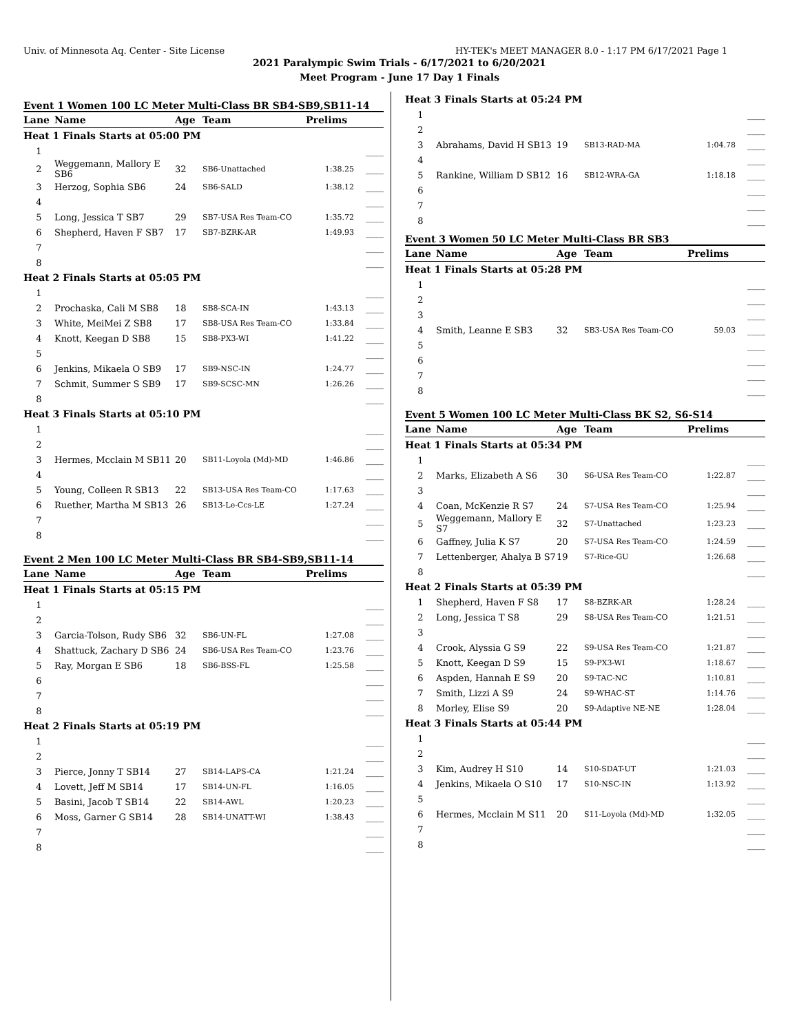Univ. of Minnesota Aq. Center - Site License HY-TEK's MEET MANAGER 8.0 - 1:17 PM 6/17/2021 Page 1
2021 Paralympic Swim Trials - 6/17/2021 to 6/20/2021
Meet Program - June 17 Day 1 Finals
Event 1 Women 100 LC Meter Multi-Class BR SB4-SB9,SB11-14
| Lane | Name | Age | Team | Prelims | |
| --- | --- | --- | --- | --- | --- |
| Heat 1 Finals Starts at 05:00 PM | | | | | |
| 1 | | | | | ____ |
| 2 | Weggemann, Mallory E SB6 | 32 | SB6-Unattached | 1:38.25 | ____ |
| 3 | Herzog, Sophia SB6 | 24 | SB6-SALD | 1:38.12 | ____ |
| 4 | | | | | ____ |
| 5 | Long, Jessica T SB7 | 29 | SB7-USA Res Team-CO | 1:35.72 | ____ |
| 6 | Shepherd, Haven F SB7 | 17 | SB7-BZRK-AR | 1:49.93 | ____ |
| 7 | | | | | ____ |
| 8 | | | | | ____ |
| Heat 2 Finals Starts at 05:05 PM | | | | | |
| 1 | | | | | ____ |
| 2 | Prochaska, Cali M SB8 | 18 | SB8-SCA-IN | 1:43.13 | ____ |
| 3 | White, MeiMei Z SB8 | 17 | SB8-USA Res Team-CO | 1:33.84 | ____ |
| 4 | Knott, Keegan D SB8 | 15 | SB8-PX3-WI | 1:41.22 | ____ |
| 5 | | | | | ____ |
| 6 | Jenkins, Mikaela O SB9 | 17 | SB9-NSC-IN | 1:24.77 | ____ |
| 7 | Schmit, Summer S SB9 | 17 | SB9-SCSC-MN | 1:26.26 | ____ |
| 8 | | | | | ____ |
| Heat 3 Finals Starts at 05:10 PM | | | | | |
| 1 | | | | | ____ |
| 2 | | | | | ____ |
| 3 | Hermes, Mcclain M SB11 | 20 | SB11-Loyola (Md)-MD | 1:46.86 | ____ |
| 4 | | | | | ____ |
| 5 | Young, Colleen R SB13 | 22 | SB13-USA Res Team-CO | 1:17.63 | ____ |
| 6 | Ruether, Martha M SB13 | 26 | SB13-Le-Ccs-LE | 1:27.24 | ____ |
| 7 | | | | | ____ |
| 8 | | | | | ____ |
Event 2 Men 100 LC Meter Multi-Class BR SB4-SB9,SB11-14
| Lane | Name | Age | Team | Prelims | |
| --- | --- | --- | --- | --- | --- |
| Heat 1 Finals Starts at 05:15 PM | | | | | |
| 1 | | | | | ____ |
| 2 | | | | | ____ |
| 3 | Garcia-Tolson, Rudy SB6 | 32 | SB6-UN-FL | 1:27.08 | ____ |
| 4 | Shattuck, Zachary D SB6 | 24 | SB6-USA Res Team-CO | 1:23.76 | ____ |
| 5 | Ray, Morgan E SB6 | 18 | SB6-BSS-FL | 1:25.58 | ____ |
| 6 | | | | | ____ |
| 7 | | | | | ____ |
| 8 | | | | | ____ |
| Heat 2 Finals Starts at 05:19 PM | | | | | |
| 1 | | | | | ____ |
| 2 | | | | | ____ |
| 3 | Pierce, Jonny T SB14 | 27 | SB14-LAPS-CA | 1:21.24 | ____ |
| 4 | Lovett, Jeff M SB14 | 17 | SB14-UN-FL | 1:16.05 | ____ |
| 5 | Basini, Jacob T SB14 | 22 | SB14-AWL | 1:20.23 | ____ |
| 6 | Moss, Garner G SB14 | 28 | SB14-UNATT-WI | 1:38.43 | ____ |
| 7 | | | | | ____ |
| 8 | | | | | ____ |
| Heat 3 Finals Starts at 05:24 PM | | | | | |
| 1 | | | | | ____ |
| 2 | | | | | ____ |
| 3 | Abrahams, David H SB13 | 19 | SB13-RAD-MA | 1:04.78 | ____ |
| 4 | | | | | ____ |
| 5 | Rankine, William D SB12 | 16 | SB12-WRA-GA | 1:18.18 | ____ |
| 6 | | | | | ____ |
| 7 | | | | | ____ |
| 8 | | | | | ____ |
Event 3 Women 50 LC Meter Multi-Class BR SB3
| Lane | Name | Age | Team | Prelims | |
| --- | --- | --- | --- | --- | --- |
| Heat 1 Finals Starts at 05:28 PM | | | | | |
| 1 | | | | | ____ |
| 2 | | | | | ____ |
| 3 | | | | | ____ |
| 4 | Smith, Leanne E SB3 | 32 | SB3-USA Res Team-CO | 59.03 | ____ |
| 5 | | | | | ____ |
| 6 | | | | | ____ |
| 7 | | | | | ____ |
| 8 | | | | | ____ |
Event 5 Women 100 LC Meter Multi-Class BK S2, S6-S14
| Lane | Name | Age | Team | Prelims | |
| --- | --- | --- | --- | --- | --- |
| Heat 1 Finals Starts at 05:34 PM | | | | | |
| 1 | | | | | ____ |
| 2 | Marks, Elizabeth A S6 | 30 | S6-USA Res Team-CO | 1:22.87 | ____ |
| 3 | | | | | ____ |
| 4 | Coan, McKenzie R S7 | 24 | S7-USA Res Team-CO | 1:25.94 | ____ |
| 5 | Weggemann, Mallory E S7 | 32 | S7-Unattached | 1:23.23 | ____ |
| 6 | Gaffney, Julia K S7 | 20 | S7-USA Res Team-CO | 1:24.59 | ____ |
| 7 | Lettenberger, Ahalya B S7 | 19 | S7-Rice-GU | 1:26.68 | ____ |
| 8 | | | | | ____ |
| Heat 2 Finals Starts at 05:39 PM | | | | | |
| 1 | Shepherd, Haven F S8 | 17 | S8-BZRK-AR | 1:28.24 | ____ |
| 2 | Long, Jessica T S8 | 29 | S8-USA Res Team-CO | 1:21.51 | ____ |
| 3 | | | | | ____ |
| 4 | Crook, Alyssia G S9 | 22 | S9-USA Res Team-CO | 1:21.87 | ____ |
| 5 | Knott, Keegan D S9 | 15 | S9-PX3-WI | 1:18.67 | ____ |
| 6 | Aspden, Hannah E S9 | 20 | S9-TAC-NC | 1:10.81 | ____ |
| 7 | Smith, Lizzi A S9 | 24 | S9-WHAC-ST | 1:14.76 | ____ |
| 8 | Morley, Elise S9 | 20 | S9-Adaptive NE-NE | 1:28.04 | ____ |
| Heat 3 Finals Starts at 05:44 PM | | | | | |
| 1 | | | | | ____ |
| 2 | | | | | ____ |
| 3 | Kim, Audrey H S10 | 14 | S10-SDAT-UT | 1:21.03 | ____ |
| 4 | Jenkins, Mikaela O S10 | 17 | S10-NSC-IN | 1:13.92 | ____ |
| 5 | | | | | ____ |
| 6 | Hermes, Mcclain M S11 | 20 | S11-Loyola (Md)-MD | 1:32.05 | ____ |
| 7 | | | | | ____ |
| 8 | | | | | ____ |